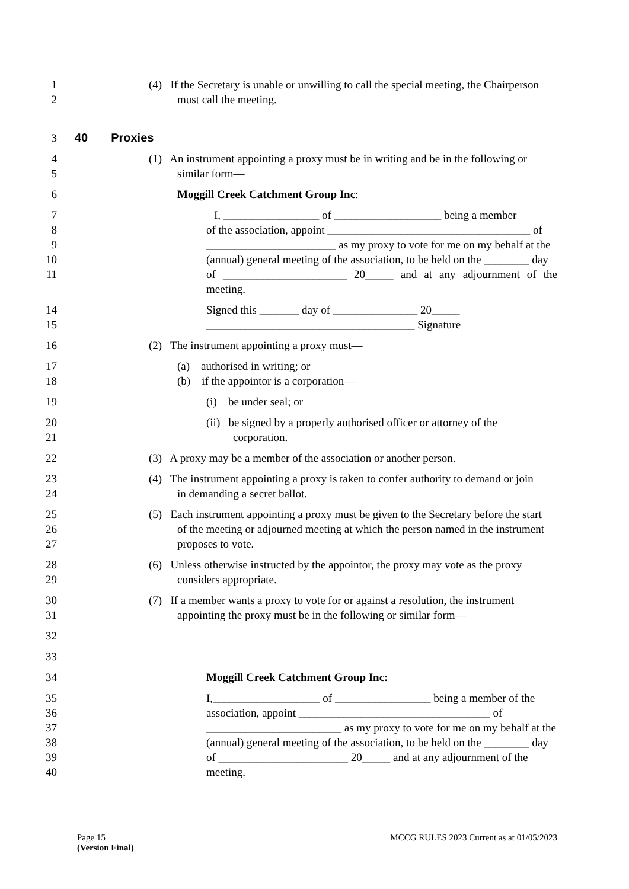1 (4) If the Secretary is unable or unwilling to call the special meeting, the Chairperson
2 must call the meeting.
3 40 Proxies
4 (1) An instrument appointing a proxy must be in writing and be in the following or
5 similar form—
6 Moggill Creek Catchment Group Inc:
7 I, _________________ of ___________________ being a member
8 of the association, appoint ____________________________________ of
9 _______________________ as my proxy to vote for me on my behalf at the
10 (annual) general meeting of the association, to be held on the ________ day
11 of ______________________ 20_____ and at any adjournment of the meeting.
14 Signed this _______ day of _______________ 20_____
15 _____________________________________ Signature
16 (2) The instrument appointing a proxy must—
17 (a) authorised in writing; or
18 (b) if the appointor is a corporation—
19 (i) be under seal; or
20 (ii) be signed by a properly authorised officer or attorney of the
21 corporation.
22 (3) A proxy may be a member of the association or another person.
23 (4) The instrument appointing a proxy is taken to confer authority to demand or join
24 in demanding a secret ballot.
25 (5) Each instrument appointing a proxy must be given to the Secretary before the start
26 of the meeting or adjourned meeting at which the person named in the instrument
27 proposes to vote.
28 (6) Unless otherwise instructed by the appointor, the proxy may vote as the proxy
29 considers appropriate.
30 (7) If a member wants a proxy to vote for or against a resolution, the instrument
31 appointing the proxy must be in the following or similar form—
32
33
34 Moggill Creek Catchment Group Inc:
35 I,___________________ of _________________ being a member of the
36 association, appoint __________________________________ of
37 ________________________ as my proxy to vote for me on my behalf at the
38 (annual) general meeting of the association, to be held on the ________ day
39 of _______________________ 20_____ and at any adjournment of the
40 meeting.
Page 15
(Version Final)
MCCG RULES 2023 Current as at 01/05/2023